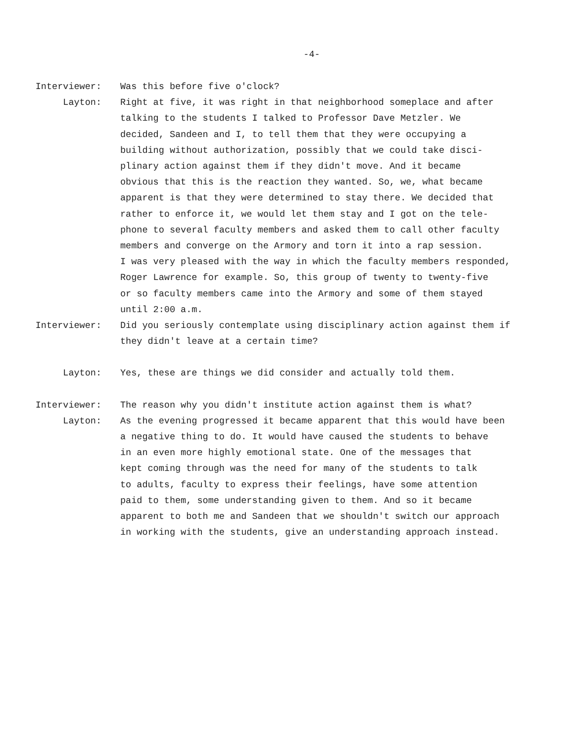-4-
Interviewer: Was this before five o'clock?
Layton: Right at five, it was right in that neighborhood someplace and after talking to the students I talked to Professor Dave Metzler. We decided, Sandeen and I, to tell them that they were occupying a building without authorization, possibly that we could take disci- plinary action against them if they didn't move. And it became obvious that this is the reaction they wanted. So, we, what became apparent is that they were determined to stay there. We decided that rather to enforce it, we would let them stay and I got on the tele- phone to several faculty members and asked them to call other faculty members and converge on the Armory and torn it into a rap session. I was very pleased with the way in which the faculty members responded, Roger Lawrence for example. So, this group of twenty to twenty-five or so faculty members came into the Armory and some of them stayed until 2:00 a.m.
Interviewer: Did you seriously contemplate using disciplinary action against them if they didn't leave at a certain time?
Layton: Yes, these are things we did consider and actually told them.
Interviewer: The reason why you didn't institute action against them is what?
Layton: As the evening progressed it became apparent that this would have been a negative thing to do. It would have caused the students to behave in an even more highly emotional state. One of the messages that kept coming through was the need for many of the students to talk to adults, faculty to express their feelings, have some attention paid to them, some understanding given to them. And so it became apparent to both me and Sandeen that we shouldn't switch our approach in working with the students, give an understanding approach instead.